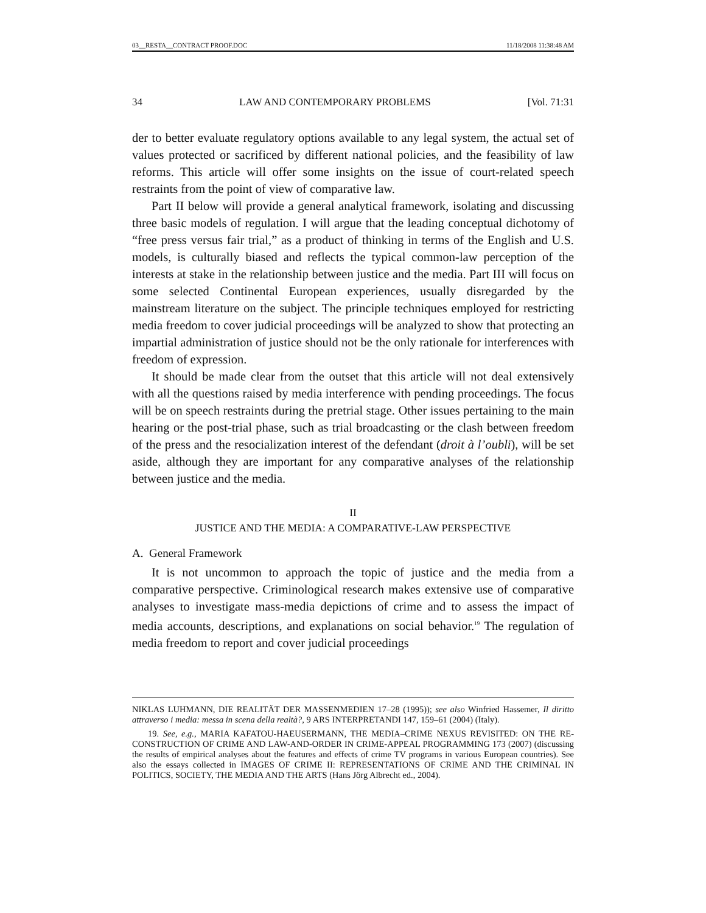03__RESTA__CONTRACT PROOF.DOC 11/18/2008 11:38:48 AM
34 LAW AND CONTEMPORARY PROBLEMS [Vol. 71:31
der to better evaluate regulatory options available to any legal system, the actual set of values protected or sacrificed by different national policies, and the feasibility of law reforms. This article will offer some insights on the issue of court-related speech restraints from the point of view of comparative law.
Part II below will provide a general analytical framework, isolating and discussing three basic models of regulation. I will argue that the leading conceptual dichotomy of “free press versus fair trial,” as a product of thinking in terms of the English and U.S. models, is culturally biased and reflects the typical common-law perception of the interests at stake in the relationship between justice and the media. Part III will focus on some selected Continental European experiences, usually disregarded by the mainstream literature on the subject. The principle techniques employed for restricting media freedom to cover judicial proceedings will be analyzed to show that protecting an impartial administration of justice should not be the only rationale for interferences with freedom of expression.
It should be made clear from the outset that this article will not deal extensively with all the questions raised by media interference with pending proceedings. The focus will be on speech restraints during the pretrial stage. Other issues pertaining to the main hearing or the post-trial phase, such as trial broadcasting or the clash between freedom of the press and the resocialization interest of the defendant (droit à l’oubli), will be set aside, although they are important for any comparative analyses of the relationship between justice and the media.
II
JUSTICE AND THE MEDIA: A COMPARATIVE-LAW PERSPECTIVE
A. General Framework
It is not uncommon to approach the topic of justice and the media from a comparative perspective. Criminological research makes extensive use of comparative analyses to investigate mass-media depictions of crime and to assess the impact of media accounts, descriptions, and explanations on social behavior.<sup>19</sup> The regulation of media freedom to report and cover judicial proceedings
NIKLAS LUHMANN, DIE REALITÄT DER MASSENMEDIEN 17–28 (1995)); see also Winfried Hassemer, Il diritto attraverso i media: messa in scena della realtà?, 9 ARS INTERPRETANDI 147, 159–61 (2004) (Italy).
19. See, e.g., MARIA KAFATOU-HAEUSERMANN, THE MEDIA–CRIME NEXUS REVISITED: ON THE RE-CONSTRUCTION OF CRIME AND LAW-AND-ORDER IN CRIME-APPEAL PROGRAMMING 173 (2007) (discussing the results of empirical analyses about the features and effects of crime TV programs in various European countries). See also the essays collected in IMAGES OF CRIME II: REPRESENTATIONS OF CRIME AND THE CRIMINAL IN POLITICS, SOCIETY, THE MEDIA AND THE ARTS (Hans Jörg Albrecht ed., 2004).